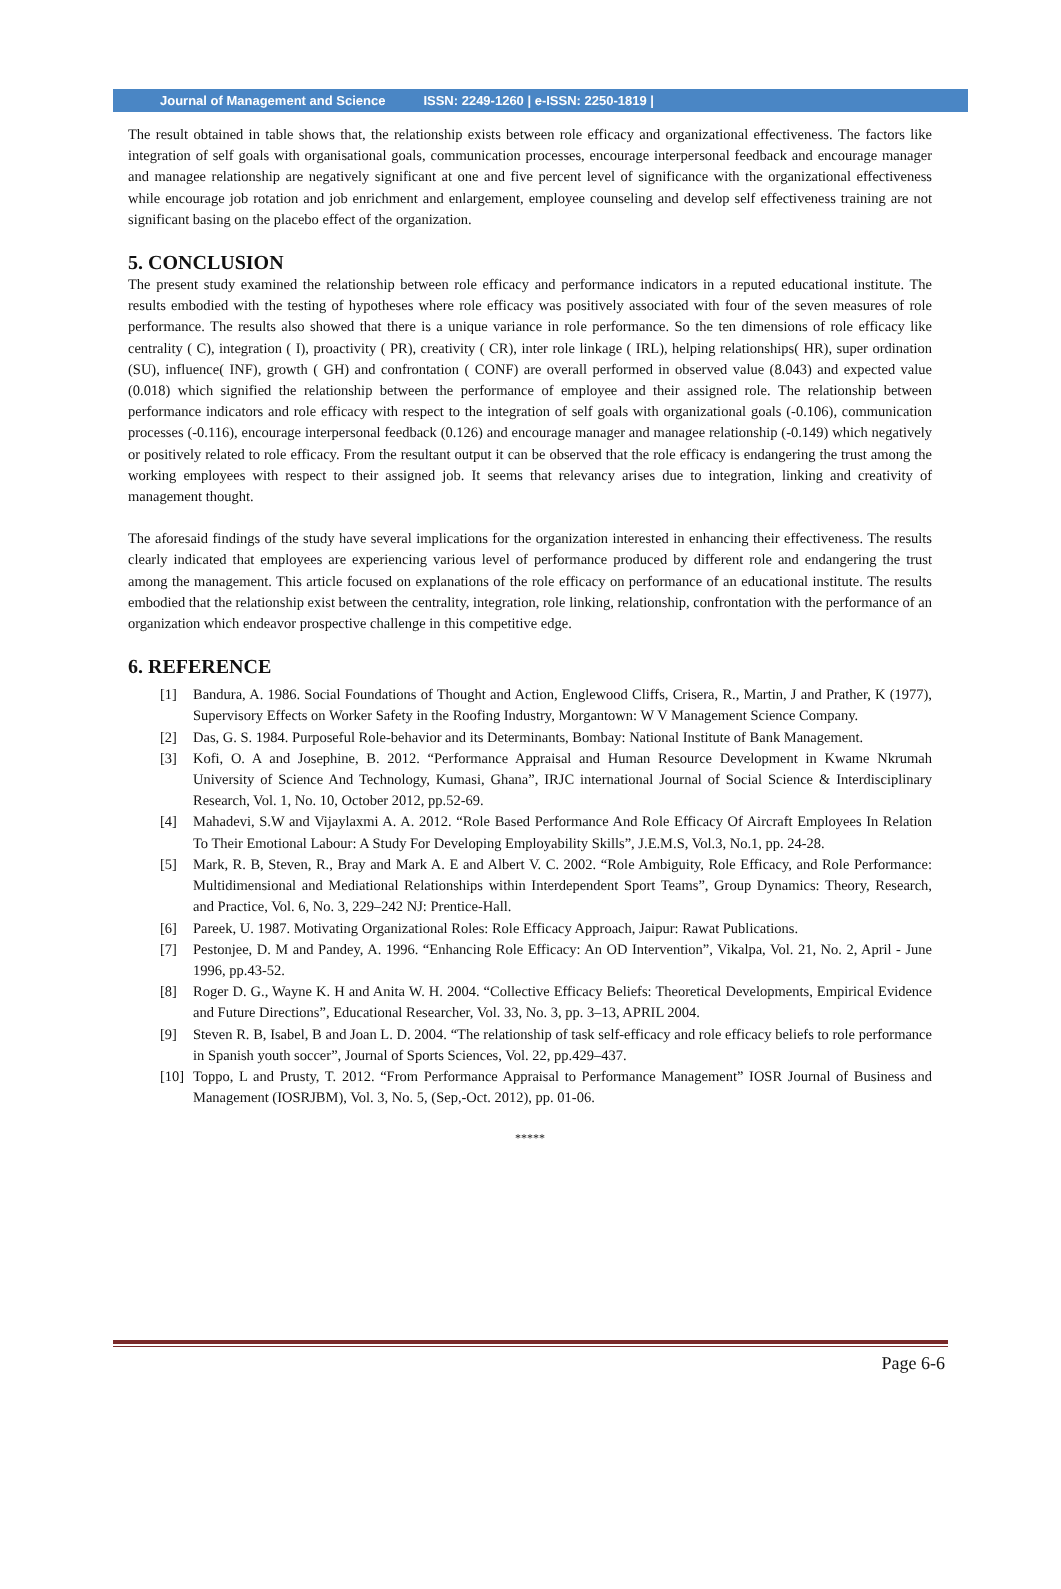Journal of Management and Science ISSN: 2249-1260 | e-ISSN: 2250-1819 |
The result obtained in table shows that, the relationship exists between role efficacy and organizational effectiveness. The factors like integration of self goals with organisational goals, communication processes, encourage interpersonal feedback and encourage manager and managee relationship are negatively significant at one and five percent level of significance with the organizational effectiveness while encourage job rotation and job enrichment and enlargement, employee counseling and develop self effectiveness training are not significant basing on the placebo effect of the organization.
5. CONCLUSION
The present study examined the relationship between role efficacy and performance indicators in a reputed educational institute. The results embodied with the testing of hypotheses where role efficacy was positively associated with four of the seven measures of role performance. The results also showed that there is a unique variance in role performance. So the ten dimensions of role efficacy like centrality ( C), integration ( I), proactivity ( PR), creativity ( CR), inter role linkage ( IRL), helping relationships( HR), super ordination (SU), influence( INF), growth ( GH) and confrontation ( CONF) are overall performed in observed value (8.043) and expected value (0.018) which signified the relationship between the performance of employee and their assigned role. The relationship between performance indicators and role efficacy with respect to the integration of self goals with organizational goals (-0.106), communication processes (-0.116), encourage interpersonal feedback (0.126) and encourage manager and managee relationship (-0.149) which negatively or positively related to role efficacy. From the resultant output it can be observed that the role efficacy is endangering the trust among the working employees with respect to their assigned job. It seems that relevancy arises due to integration, linking and creativity of management thought.
The aforesaid findings of the study have several implications for the organization interested in enhancing their effectiveness. The results clearly indicated that employees are experiencing various level of performance produced by different role and endangering the trust among the management. This article focused on explanations of the role efficacy on performance of an educational institute. The results embodied that the relationship exist between the centrality, integration, role linking, relationship, confrontation with the performance of an organization which endeavor prospective challenge in this competitive edge.
6. REFERENCE
[1] Bandura, A. 1986. Social Foundations of Thought and Action, Englewood Cliffs, Crisera, R., Martin, J and Prather, K (1977), Supervisory Effects on Worker Safety in the Roofing Industry, Morgantown: W V Management Science Company.
[2] Das, G. S. 1984. Purposeful Role-behavior and its Determinants, Bombay: National Institute of Bank Management.
[3] Kofi, O. A and Josephine, B. 2012. “Performance Appraisal and Human Resource Development in Kwame Nkrumah University of Science And Technology, Kumasi, Ghana”, IRJC international Journal of Social Science & Interdisciplinary Research, Vol. 1, No. 10, October 2012, pp.52-69.
[4] Mahadevi, S.W and Vijaylaxmi A. A. 2012. “Role Based Performance And Role Efficacy Of Aircraft Employees In Relation To Their Emotional Labour: A Study For Developing Employability Skills”, J.E.M.S, Vol.3, No.1, pp. 24-28.
[5] Mark, R. B, Steven, R., Bray and Mark A. E and Albert V. C. 2002. “Role Ambiguity, Role Efficacy, and Role Performance: Multidimensional and Mediational Relationships within Interdependent Sport Teams”, Group Dynamics: Theory, Research, and Practice, Vol. 6, No. 3, 229–242 NJ: Prentice-Hall.
[6] Pareek, U. 1987. Motivating Organizational Roles: Role Efficacy Approach, Jaipur: Rawat Publications.
[7] Pestonjee, D. M and Pandey, A. 1996. “Enhancing Role Efficacy: An OD Intervention”, Vikalpa, Vol. 21, No. 2, April - June 1996, pp.43-52.
[8] Roger D. G., Wayne K. H and Anita W. H. 2004. “Collective Efficacy Beliefs: Theoretical Developments, Empirical Evidence and Future Directions”, Educational Researcher, Vol. 33, No. 3, pp. 3–13, APRIL 2004.
[9] Steven R. B, Isabel, B and Joan L. D. 2004. “The relationship of task self-efficacy and role efficacy beliefs to role performance in Spanish youth soccer”, Journal of Sports Sciences, Vol. 22, pp.429–437.
[10] Toppo, L and Prusty, T. 2012. “From Performance Appraisal to Performance Management” IOSR Journal of Business and Management (IOSRJBM), Vol. 3, No. 5, (Sep,-Oct. 2012), pp. 01-06.
*****
Page 6-6